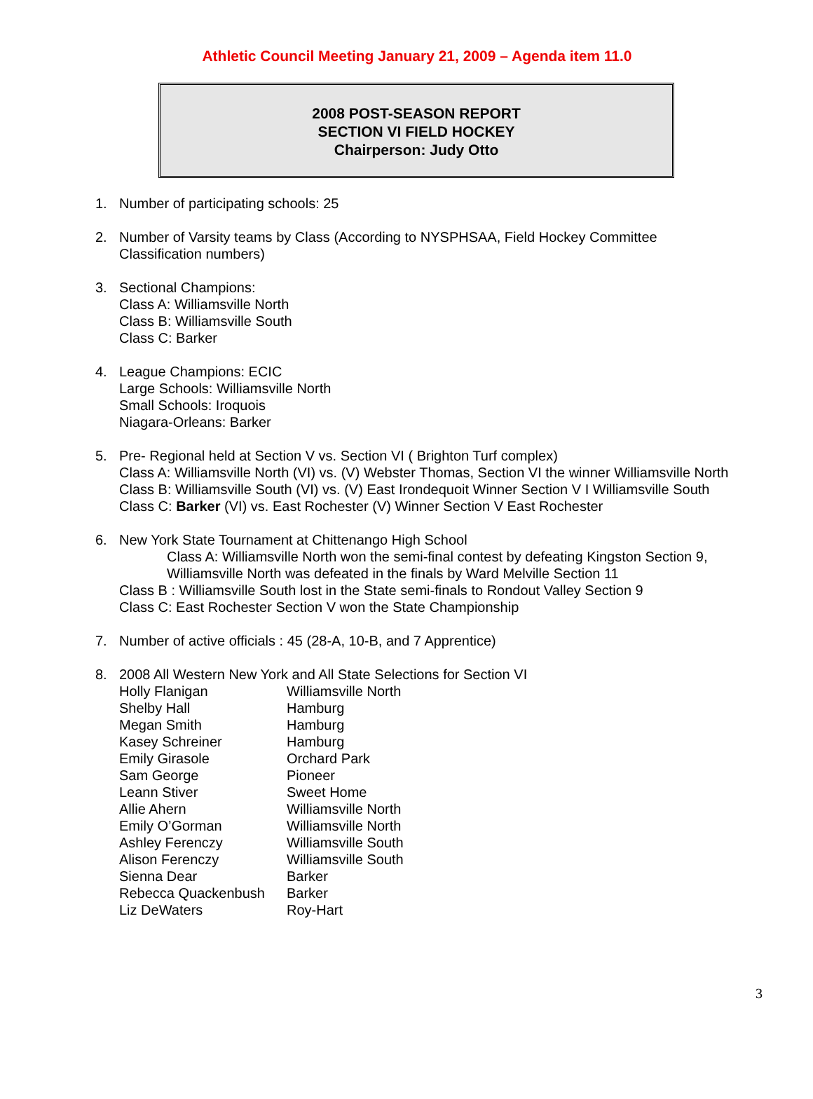Athletic Council Meeting January 21, 2009 – Agenda item 11.0
2008 POST-SEASON REPORT
SECTION VI FIELD HOCKEY
Chairperson: Judy Otto
1. Number of participating schools: 25
2. Number of Varsity teams by Class (According to NYSPHSAA, Field Hockey Committee
Classification numbers)
3. Sectional Champions:
Class A: Williamsville North
Class B: Williamsville South
Class C: Barker
4. League Champions: ECIC
Large Schools: Williamsville North
Small Schools: Iroquois
Niagara-Orleans: Barker
5. Pre- Regional held at Section V vs. Section VI ( Brighton Turf complex)
Class A: Williamsville North (VI) vs. (V) Webster Thomas, Section VI the winner Williamsville North
Class B: Williamsville South (VI) vs. (V) East Irondequoit Winner Section V I Williamsville South
Class C: Barker (VI) vs. East Rochester (V) Winner Section V East Rochester
6. New York State Tournament at Chittenango High School
Class A: Williamsville North won the semi-final contest by defeating Kingston Section 9,
Williamsville North was defeated in the finals by Ward Melville Section 11
Class B : Williamsville South lost in the State semi-finals to Rondout Valley Section 9
Class C: East Rochester Section V won the State Championship
7. Number of active officials : 45 (28-A, 10-B, and 7 Apprentice)
8. 2008 All Western New York and All State Selections for Section VI
| Holly Flanigan | Williamsville North |
| Shelby Hall | Hamburg |
| Megan Smith | Hamburg |
| Kasey Schreiner | Hamburg |
| Emily Girasole | Orchard Park |
| Sam George | Pioneer |
| Leann Stiver | Sweet Home |
| Allie Ahern | Williamsville North |
| Emily O’Gorman | Williamsville North |
| Ashley Ferenczy | Williamsville South |
| Alison Ferenczy | Williamsville South |
| Sienna Dear | Barker |
| Rebecca Quackenbush | Barker |
| Liz DeWaters | Roy-Hart |
3